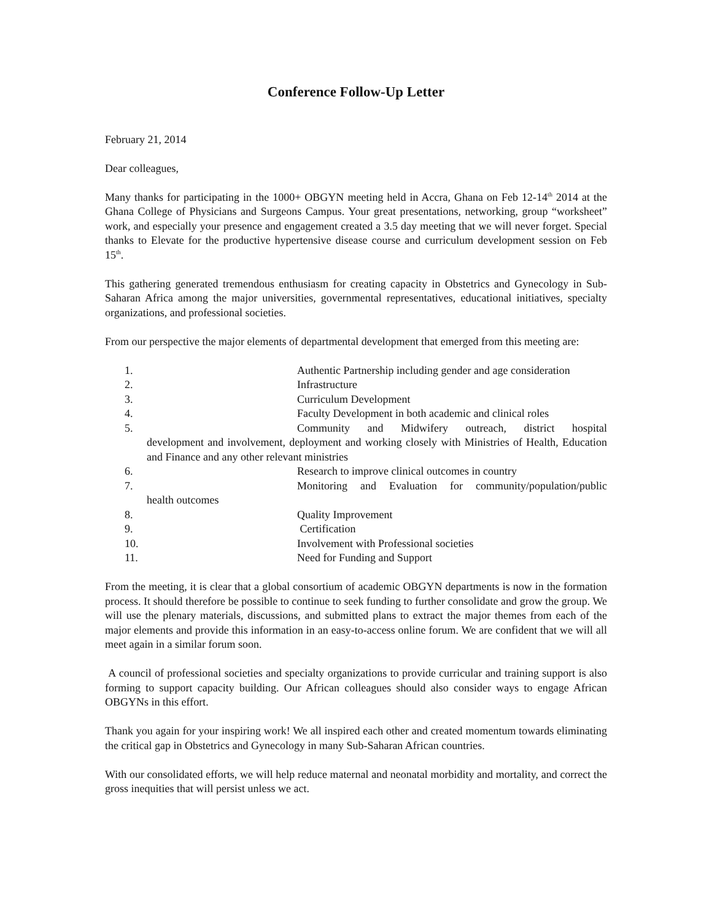Conference Follow-Up Letter
February 21, 2014
Dear colleagues,
Many thanks for participating in the 1000+ OBGYN meeting held in Accra, Ghana on Feb 12-14<sup>th</sup> 2014 at the Ghana College of Physicians and Surgeons Campus. Your great presentations, networking, group “worksheet” work, and especially your presence and engagement created a 3.5 day meeting that we will never forget. Special thanks to Elevate for the productive hypertensive disease course and curriculum development session on Feb 15<sup>th</sup>.
This gathering generated tremendous enthusiasm for creating capacity in Obstetrics and Gynecology in Sub-Saharan Africa among the major universities, governmental representatives, educational initiatives, specialty organizations, and professional societies.
From our perspective the major elements of departmental development that emerged from this meeting are:
1. Authentic Partnership including gender and age consideration
2. Infrastructure
3. Curriculum Development
4. Faculty Development in both academic and clinical roles
5. Community and Midwifery outreach, district hospital
development and involvement, deployment and working closely with Ministries of Health, Education and Finance and any other relevant ministries
6. Research to improve clinical outcomes in country
7. Monitoring and Evaluation for community/population/public
health outcomes
8. Quality Improvement
9. Certification
10. Involvement with Professional societies
11. Need for Funding and Support
From the meeting, it is clear that a global consortium of academic OBGYN departments is now in the formation process. It should therefore be possible to continue to seek funding to further consolidate and grow the group. We will use the plenary materials, discussions, and submitted plans to extract the major themes from each of the major elements and provide this information in an easy-to-access online forum. We are confident that we will all meet again in a similar forum soon.
A council of professional societies and specialty organizations to provide curricular and training support is also forming to support capacity building. Our African colleagues should also consider ways to engage African OBGYNs in this effort.
Thank you again for your inspiring work! We all inspired each other and created momentum towards eliminating the critical gap in Obstetrics and Gynecology in many Sub-Saharan African countries.
With our consolidated efforts, we will help reduce maternal and neonatal morbidity and mortality, and correct the gross inequities that will persist unless we act.